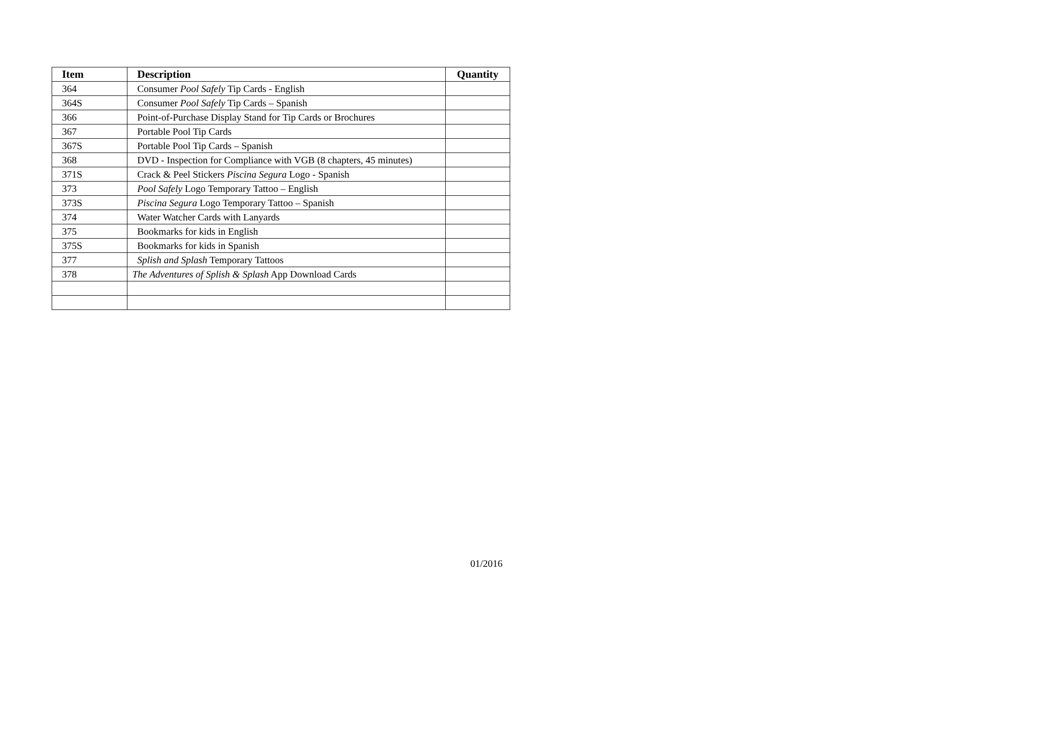| Item | Description | Quantity |
| --- | --- | --- |
| 364 | Consumer Pool Safely Tip Cards - English | |
| 364S | Consumer Pool Safely Tip Cards – Spanish | |
| 366 | Point-of-Purchase Display Stand for Tip Cards or Brochures | |
| 367 | Portable Pool Tip Cards | |
| 367S | Portable Pool Tip Cards – Spanish | |
| 368 | DVD - Inspection for Compliance with VGB (8 chapters, 45 minutes) | |
| 371S | Crack & Peel Stickers Piscina Segura Logo - Spanish | |
| 373 | Pool Safely Logo Temporary Tattoo – English | |
| 373S | Piscina Segura Logo Temporary Tattoo – Spanish | |
| 374 | Water Watcher Cards with Lanyards | |
| 375 | Bookmarks for kids in English | |
| 375S | Bookmarks for kids in Spanish | |
| 377 | Splish and Splash Temporary Tattoos | |
| 378 | The Adventures of Splish & Splash App Download Cards | |
01/2016